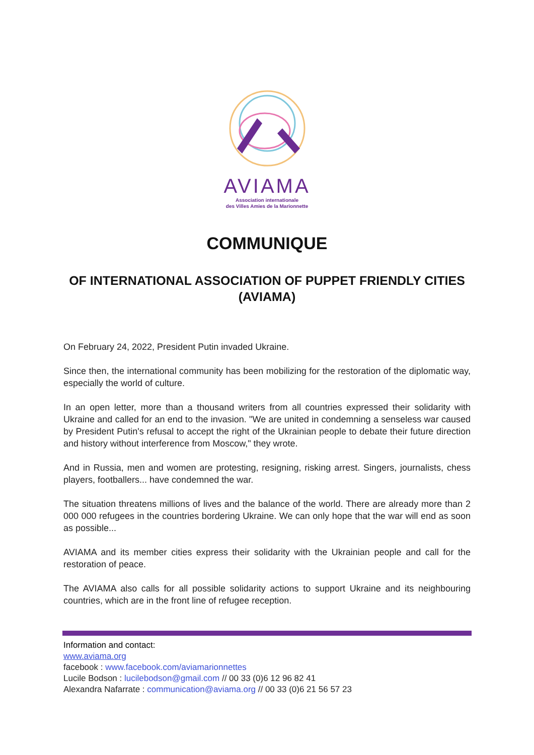AVIAMA
Association internationale
des Villes Amies de la Marionnette
COMMUNIQUE
OF INTERNATIONAL ASSOCIATION OF PUPPET FRIENDLY CITIES (AVIAMA)
On February 24, 2022, President Putin invaded Ukraine.
Since then, the international community has been mobilizing for the restoration of the diplomatic way, especially the world of culture.
In an open letter, more than a thousand writers from all countries expressed their solidarity with Ukraine and called for an end to the invasion. "We are united in condemning a senseless war caused by President Putin's refusal to accept the right of the Ukrainian people to debate their future direction and history without interference from Moscow," they wrote.
And in Russia, men and women are protesting, resigning, risking arrest. Singers, journalists, chess players, footballers... have condemned the war.
The situation threatens millions of lives and the balance of the world. There are already more than 2 000 000 refugees in the countries bordering Ukraine. We can only hope that the war will end as soon as possible...
AVIAMA and its member cities express their solidarity with the Ukrainian people and call for the restoration of peace.
The AVIAMA also calls for all possible solidarity actions to support Ukraine and its neighbouring countries, which are in the front line of refugee reception.
Information and contact:
www.aviama.org
facebook : www.facebook.com/aviamarionnettes
Lucile Bodson : lucilebodson@gmail.com // 00 33 (0)6 12 96 82 41
Alexandra Nafarrate : communication@aviama.org // 00 33 (0)6 21 56 57 23